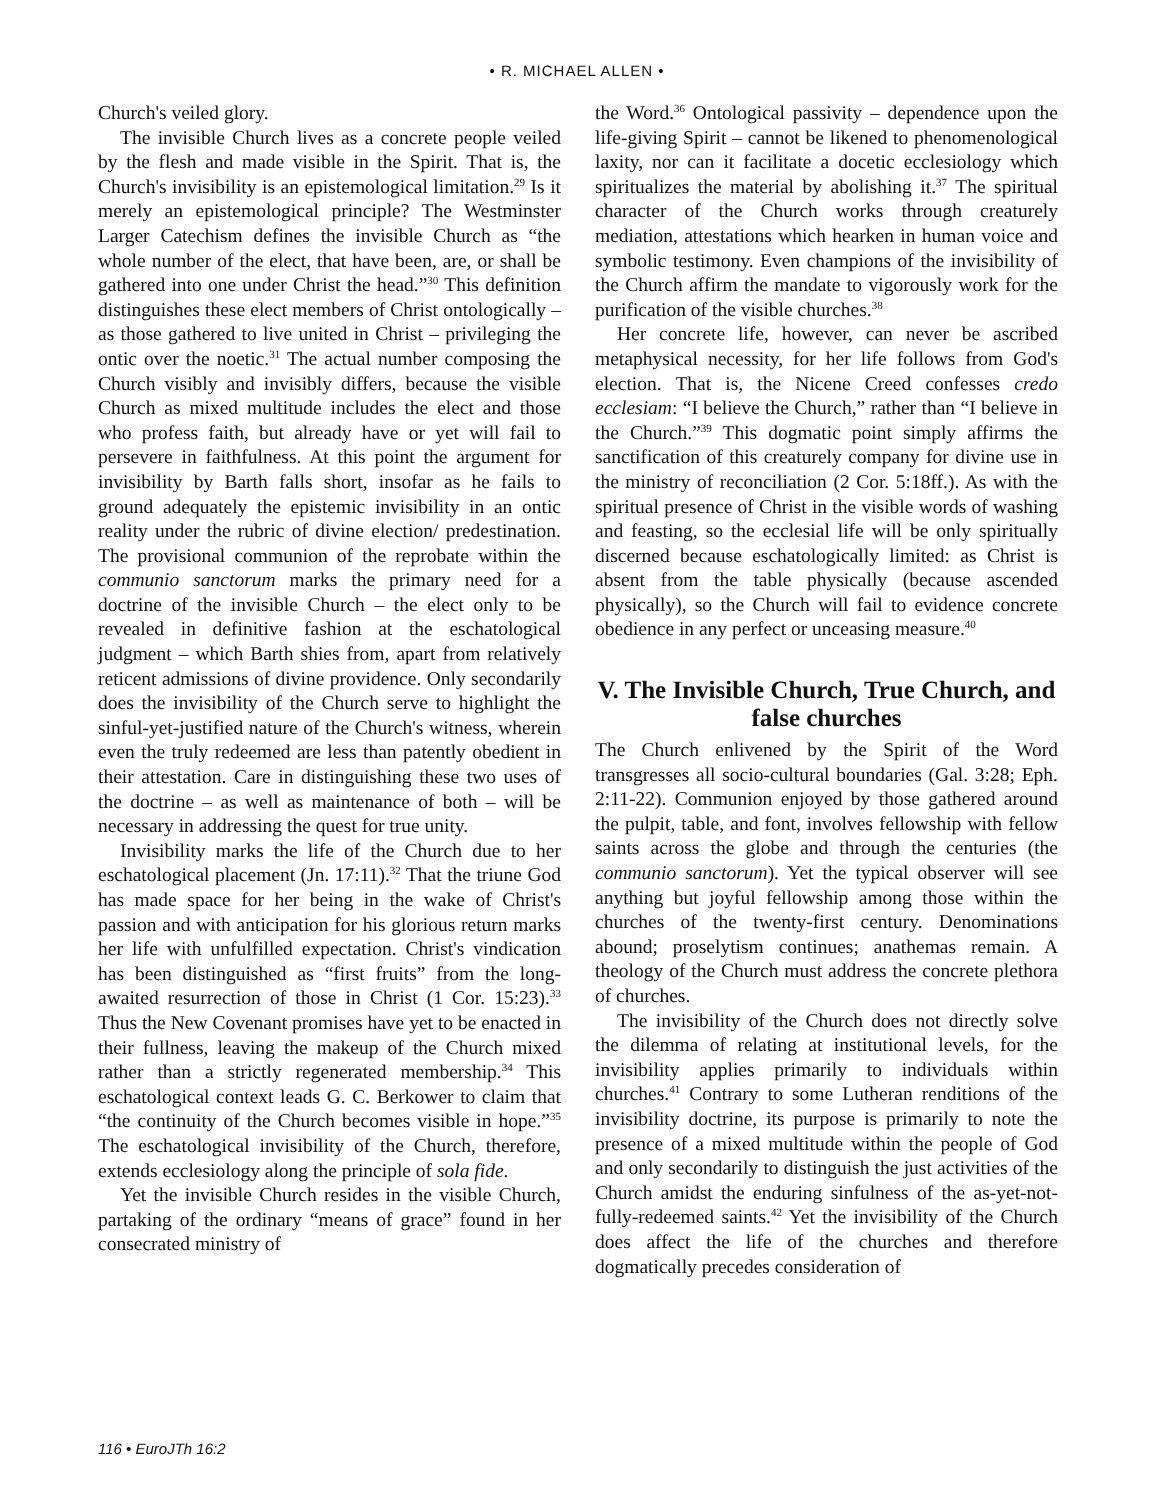• R. MICHAEL ALLEN •
Church's veiled glory.
The invisible Church lives as a concrete people veiled by the flesh and made visible in the Spirit. That is, the Church's invisibility is an epistemological limitation.<sup>29</sup> Is it merely an epistemological principle? The Westminster Larger Catechism defines the invisible Church as “the whole number of the elect, that have been, are, or shall be gathered into one under Christ the head.”<sup>30</sup> This definition distinguishes these elect members of Christ ontologically – as those gathered to live united in Christ – privileging the ontic over the noetic.<sup>31</sup> The actual number composing the Church visibly and invisibly differs, because the visible Church as mixed multitude includes the elect and those who profess faith, but already have or yet will fail to persevere in faithfulness. At this point the argument for invisibility by Barth falls short, insofar as he fails to ground adequately the epistemic invisibility in an ontic reality under the rubric of divine election/ predestination. The provisional communion of the reprobate within the communio sanctorum marks the primary need for a doctrine of the invisible Church – the elect only to be revealed in definitive fashion at the eschatological judgment – which Barth shies from, apart from relatively reticent admissions of divine providence. Only secondarily does the invisibility of the Church serve to highlight the sinful-yet-justified nature of the Church's witness, wherein even the truly redeemed are less than patently obedient in their attestation. Care in distinguishing these two uses of the doctrine – as well as maintenance of both – will be necessary in addressing the quest for true unity.
Invisibility marks the life of the Church due to her eschatological placement (Jn. 17:11).<sup>32</sup> That the triune God has made space for her being in the wake of Christ's passion and with anticipation for his glorious return marks her life with unfulfilled expectation. Christ's vindication has been distinguished as “first fruits” from the long-awaited resurrection of those in Christ (1 Cor. 15:23).<sup>33</sup> Thus the New Covenant promises have yet to be enacted in their fullness, leaving the makeup of the Church mixed rather than a strictly regenerated membership.<sup>34</sup> This eschatological context leads G. C. Berkower to claim that “the continuity of the Church becomes visible in hope.”<sup>35</sup> The eschatological invisibility of the Church, therefore, extends ecclesiology along the principle of sola fide.
Yet the invisible Church resides in the visible Church, partaking of the ordinary “means of grace” found in her consecrated ministry of
the Word.<sup>36</sup> Ontological passivity – dependence upon the life-giving Spirit – cannot be likened to phenomenological laxity, nor can it facilitate a docetic ecclesiology which spiritualizes the material by abolishing it.<sup>37</sup> The spiritual character of the Church works through creaturely mediation, attestations which hearken in human voice and symbolic testimony. Even champions of the invisibility of the Church affirm the mandate to vigorously work for the purification of the visible churches.<sup>38</sup>
Her concrete life, however, can never be ascribed metaphysical necessity, for her life follows from God's election. That is, the Nicene Creed confesses credo ecclesiam: “I believe the Church,” rather than “I believe in the Church.”<sup>39</sup> This dogmatic point simply affirms the sanctification of this creaturely company for divine use in the ministry of reconciliation (2 Cor. 5:18ff.). As with the spiritual presence of Christ in the visible words of washing and feasting, so the ecclesial life will be only spiritually discerned because eschatologically limited: as Christ is absent from the table physically (because ascended physically), so the Church will fail to evidence concrete obedience in any perfect or unceasing measure.<sup>40</sup>
V. The Invisible Church, True Church, and false churches
The Church enlivened by the Spirit of the Word transgresses all socio-cultural boundaries (Gal. 3:28; Eph. 2:11-22). Communion enjoyed by those gathered around the pulpit, table, and font, involves fellowship with fellow saints across the globe and through the centuries (the communio sanctorum). Yet the typical observer will see anything but joyful fellowship among those within the churches of the twenty-first century. Denominations abound; proselytism continues; anathemas remain. A theology of the Church must address the concrete plethora of churches.
The invisibility of the Church does not directly solve the dilemma of relating at institutional levels, for the invisibility applies primarily to individuals within churches.<sup>41</sup> Contrary to some Lutheran renditions of the invisibility doctrine, its purpose is primarily to note the presence of a mixed multitude within the people of God and only secondarily to distinguish the just activities of the Church amidst the enduring sinfulness of the as-yet-not-fully-redeemed saints.<sup>42</sup> Yet the invisibility of the Church does affect the life of the churches and therefore dogmatically precedes consideration of
116 • EuroJTh 16:2